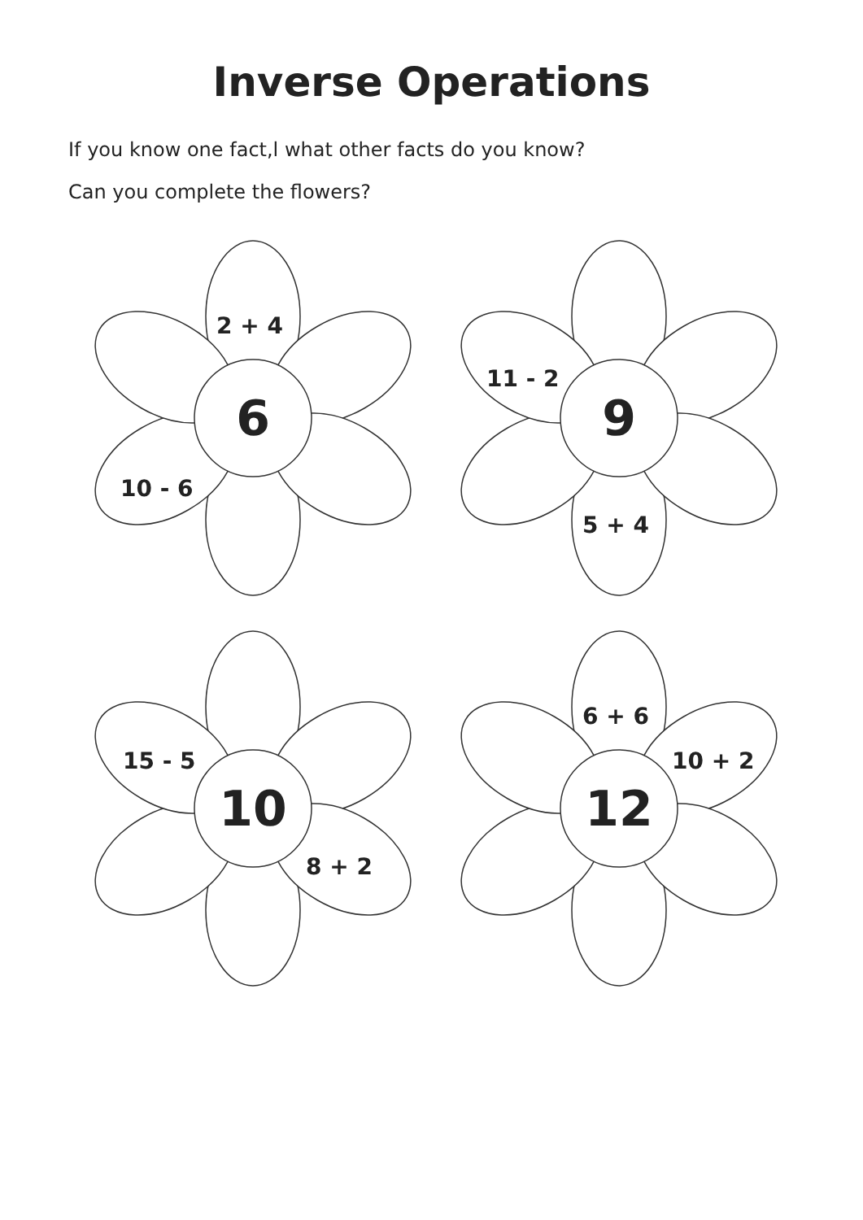Inverse Operations
If you know one fact,l what other facts do you know?
Can you complete the flowers?
6
2 + 4
10 - 6
9
11 - 2
5 + 4
10
15 - 5
8 + 2
12
6 + 6
10 + 2